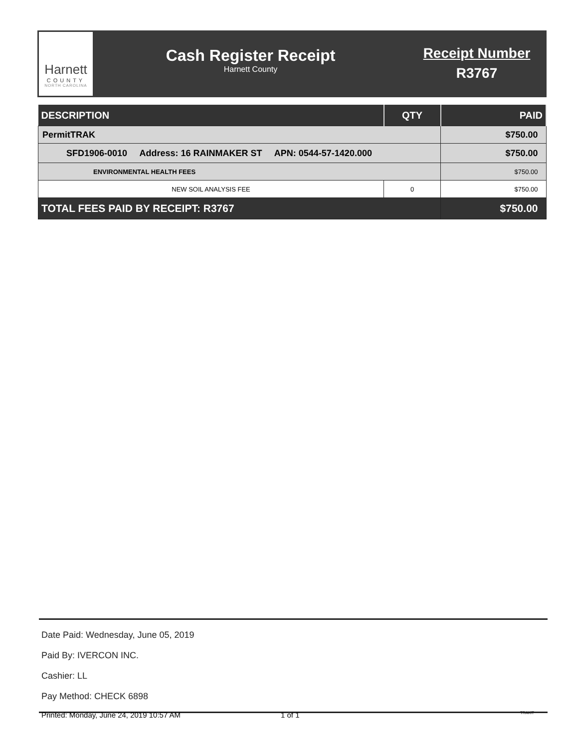Harnett
COUNTY
NORTH CAROLINA
Cash Register Receipt
Harnett County
Receipt Number
R3767
| DESCRIPTION | QTY | PAID |
| --- | --- | --- |
| PermitTRAK | | $750.00 |
| SFD1906-0010 Address: 16 RAINMAKER ST APN: 0544-57-1420.000 | | $750.00 |
| ENVIRONMENTAL HEALTH FEES | | $750.00 |
| NEW SOIL ANALYSIS FEE | 0 | $750.00 |
| TOTAL FEES PAID BY RECEIPT: R3767 | | $750.00 |
Date Paid: Wednesday, June 05, 2019
Paid By: IVERCON INC.
Cashier: LL
Pay Method: CHECK 6898
Printed: Monday, June 24, 2019 10:57 AM 1 of 1 TRAKiT